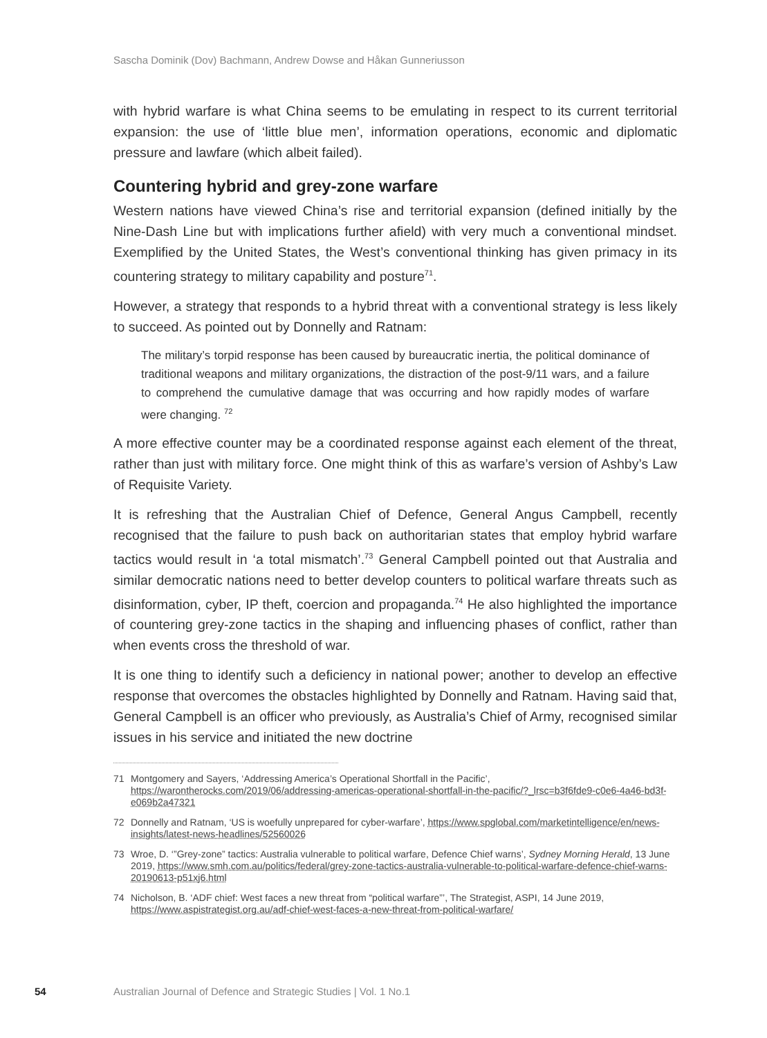Sascha Dominik (Dov) Bachmann, Andrew Dowse and Håkan Gunneriusson
with hybrid warfare is what China seems to be emulating in respect to its current territorial expansion: the use of ‘little blue men’, information operations, economic and diplomatic pressure and lawfare (which albeit failed).
Countering hybrid and grey-zone warfare
Western nations have viewed China’s rise and territorial expansion (defined initially by the Nine-Dash Line but with implications further afield) with very much a conventional mindset. Exemplified by the United States, the West’s conventional thinking has given primacy in its countering strategy to military capability and posture<sup>71</sup>.
However, a strategy that responds to a hybrid threat with a conventional strategy is less likely to succeed. As pointed out by Donnelly and Ratnam:
The military’s torpid response has been caused by bureaucratic inertia, the political dominance of traditional weapons and military organizations, the distraction of the post-9/11 wars, and a failure to comprehend the cumulative damage that was occurring and how rapidly modes of warfare were changing. <sup>72</sup>
A more effective counter may be a coordinated response against each element of the threat, rather than just with military force. One might think of this as warfare’s version of Ashby’s Law of Requisite Variety.
It is refreshing that the Australian Chief of Defence, General Angus Campbell, recently recognised that the failure to push back on authoritarian states that employ hybrid warfare tactics would result in ‘a total mismatch’.<sup>73</sup> General Campbell pointed out that Australia and similar democratic nations need to better develop counters to political warfare threats such as disinformation, cyber, IP theft, coercion and propaganda.<sup>74</sup> He also highlighted the importance of countering grey-zone tactics in the shaping and influencing phases of conflict, rather than when events cross the threshold of war.
It is one thing to identify such a deficiency in national power; another to develop an effective response that overcomes the obstacles highlighted by Donnelly and Ratnam. Having said that, General Campbell is an officer who previously, as Australia’s Chief of Army, recognised similar issues in his service and initiated the new doctrine
71 Montgomery and Sayers, ‘Addressing America’s Operational Shortfall in the Pacific’, https://warontherocks.com/2019/06/addressing-americas-operational-shortfall-in-the-pacific/?_lrsc=b3f6fde9-c0e6-4a46-bd3f-e069b2a47321
72 Donnelly and Ratnam, ‘US is woefully unprepared for cyber-warfare’, https://www.spglobal.com/marketintelligence/en/news-insights/latest-news-headlines/52560026
73 Wroe, D. ‘”Grey-zone” tactics: Australia vulnerable to political warfare, Defence Chief warns’, Sydney Morning Herald, 13 June 2019, https://www.smh.com.au/politics/federal/grey-zone-tactics-australia-vulnerable-to-political-warfare-defence-chief-warns-20190613-p51xj6.html
74 Nicholson, B. ‘ADF chief: West faces a new threat from “political warfare”’, The Strategist, ASPI, 14 June 2019, https://www.aspistrategist.org.au/adf-chief-west-faces-a-new-threat-from-political-warfare/
54 Australian Journal of Defence and Strategic Studies | Vol. 1 No.1